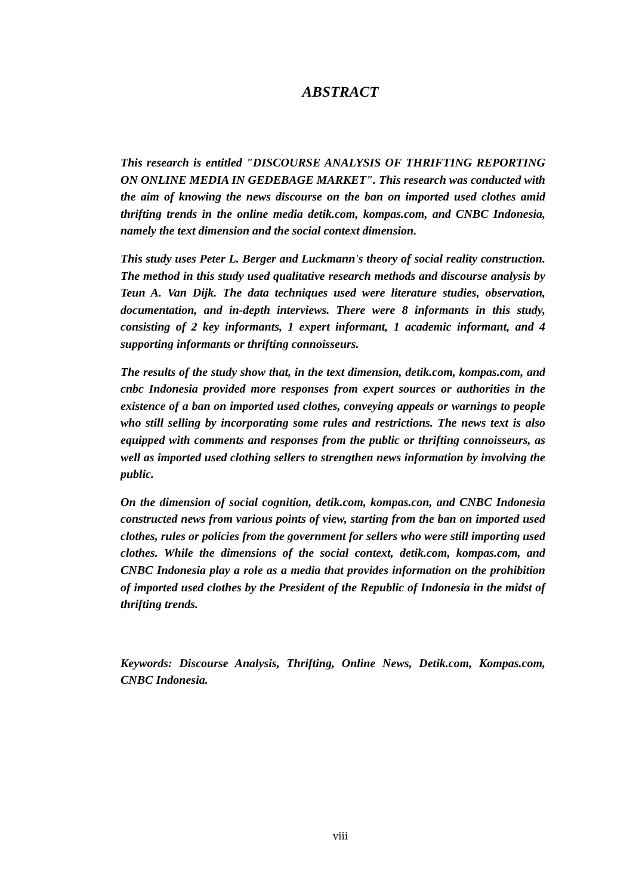ABSTRACT
This research is entitled "DISCOURSE ANALYSIS OF THRIFTING REPORTING ON ONLINE MEDIA IN GEDEBAGE MARKET". This research was conducted with the aim of knowing the news discourse on the ban on imported used clothes amid thrifting trends in the online media detik.com, kompas.com, and CNBC Indonesia, namely the text dimension and the social context dimension.
This study uses Peter L. Berger and Luckmann's theory of social reality construction. The method in this study used qualitative research methods and discourse analysis by Teun A. Van Dijk. The data techniques used were literature studies, observation, documentation, and in-depth interviews. There were 8 informants in this study, consisting of 2 key informants, 1 expert informant, 1 academic informant, and 4 supporting informants or thrifting connoisseurs.
The results of the study show that, in the text dimension, detik.com, kompas.com, and cnbc Indonesia provided more responses from expert sources or authorities in the existence of a ban on imported used clothes, conveying appeals or warnings to people who still selling by incorporating some rules and restrictions. The news text is also equipped with comments and responses from the public or thrifting connoisseurs, as well as imported used clothing sellers to strengthen news information by involving the public.
On the dimension of social cognition, detik.com, kompas.con, and CNBC Indonesia constructed news from various points of view, starting from the ban on imported used clothes, rules or policies from the government for sellers who were still importing used clothes. While the dimensions of the social context, detik.com, kompas.com, and CNBC Indonesia play a role as a media that provides information on the prohibition of imported used clothes by the President of the Republic of Indonesia in the midst of thrifting trends.
Keywords: Discourse Analysis, Thrifting, Online News, Detik.com, Kompas.com, CNBC Indonesia.
viii